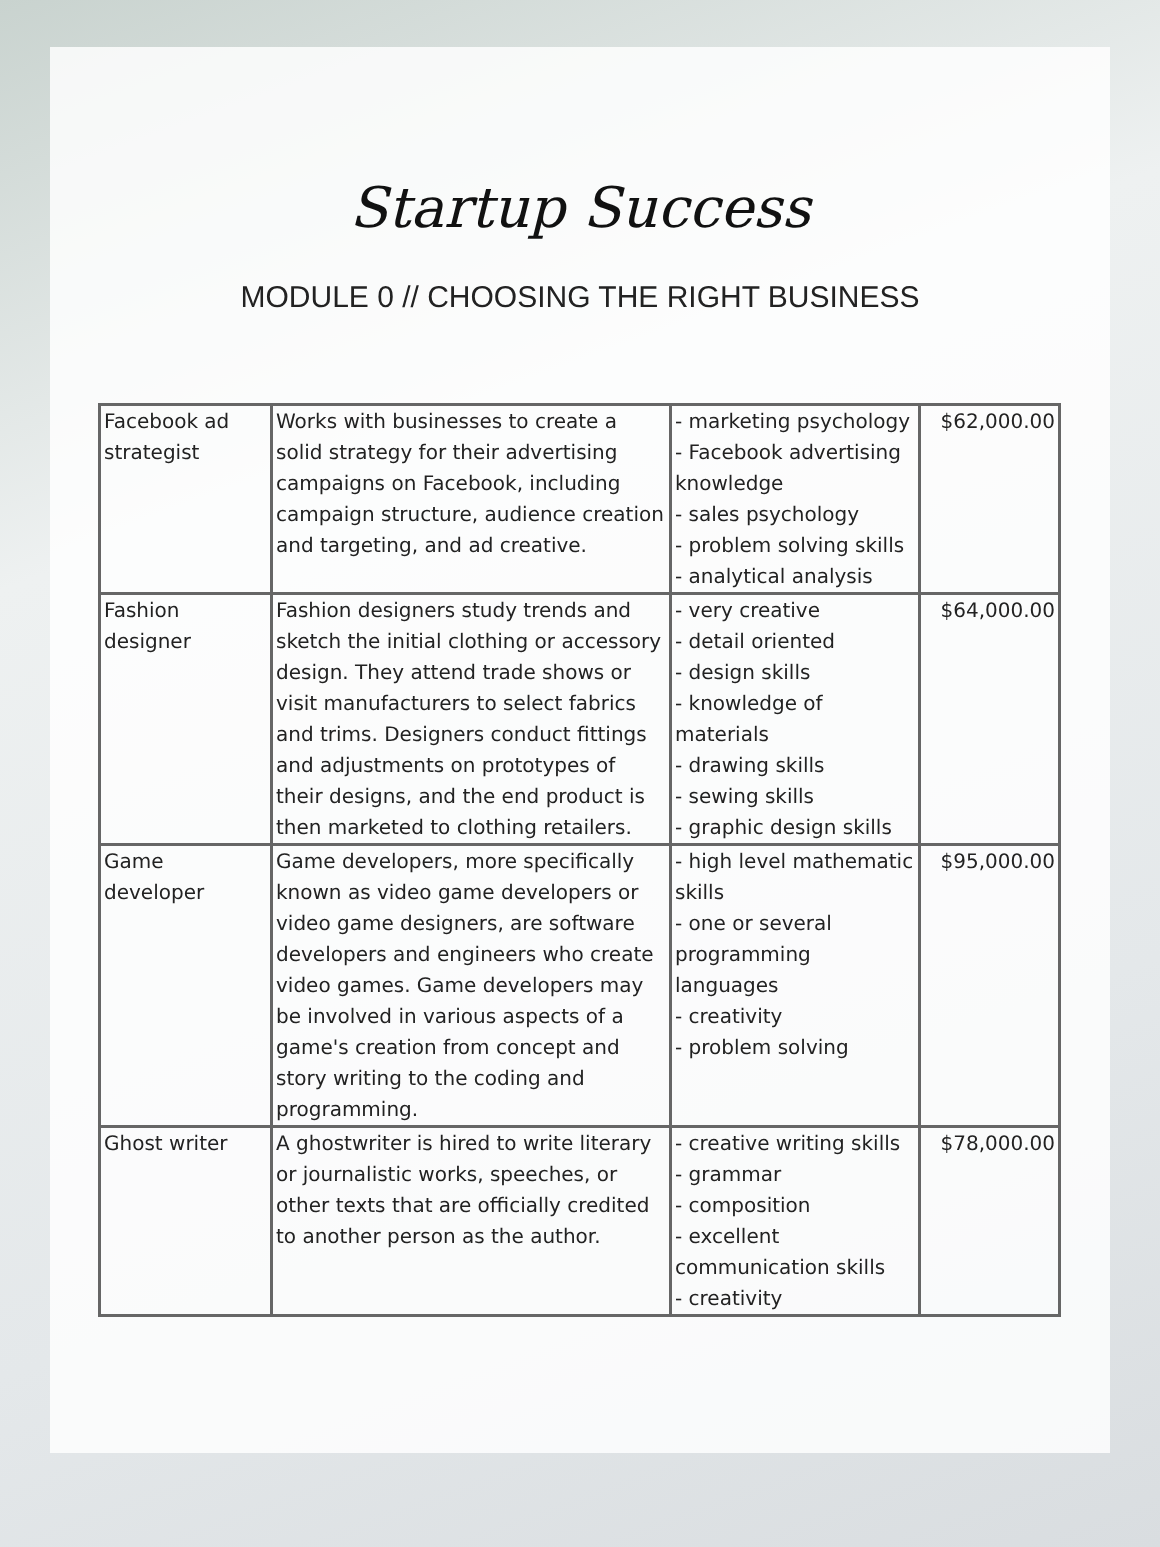Startup Success
MODULE 0 // CHOOSING THE RIGHT BUSINESS
| Facebook ad strategist | Works with businesses to create a solid strategy for their advertising campaigns on Facebook, including campaign structure, audience creation and targeting, and ad creative. | - marketing psychology - Facebook advertising knowledge - sales psychology - problem solving skills - analytical analysis | $62,000.00 |
| Fashion designer | Fashion designers study trends and sketch the initial clothing or accessory design. They attend trade shows or visit manufacturers to select fabrics and trims. Designers conduct fittings and adjustments on prototypes of their designs, and the end product is then marketed to clothing retailers. | - very creative - detail oriented - design skills - knowledge of materials - drawing skills - sewing skills - graphic design skills | $64,000.00 |
| Game developer | Game developers, more specifically known as video game developers or video game designers, are software developers and engineers who create video games. Game developers may be involved in various aspects of a game's creation from concept and story writing to the coding and programming. | - high level mathematic skills - one or several programming languages - creativity - problem solving | $95,000.00 |
| Ghost writer | A ghostwriter is hired to write literary or journalistic works, speeches, or other texts that are officially credited to another person as the author. | - creative writing skills - grammar - composition - excellent communication skills - creativity | $78,000.00 |